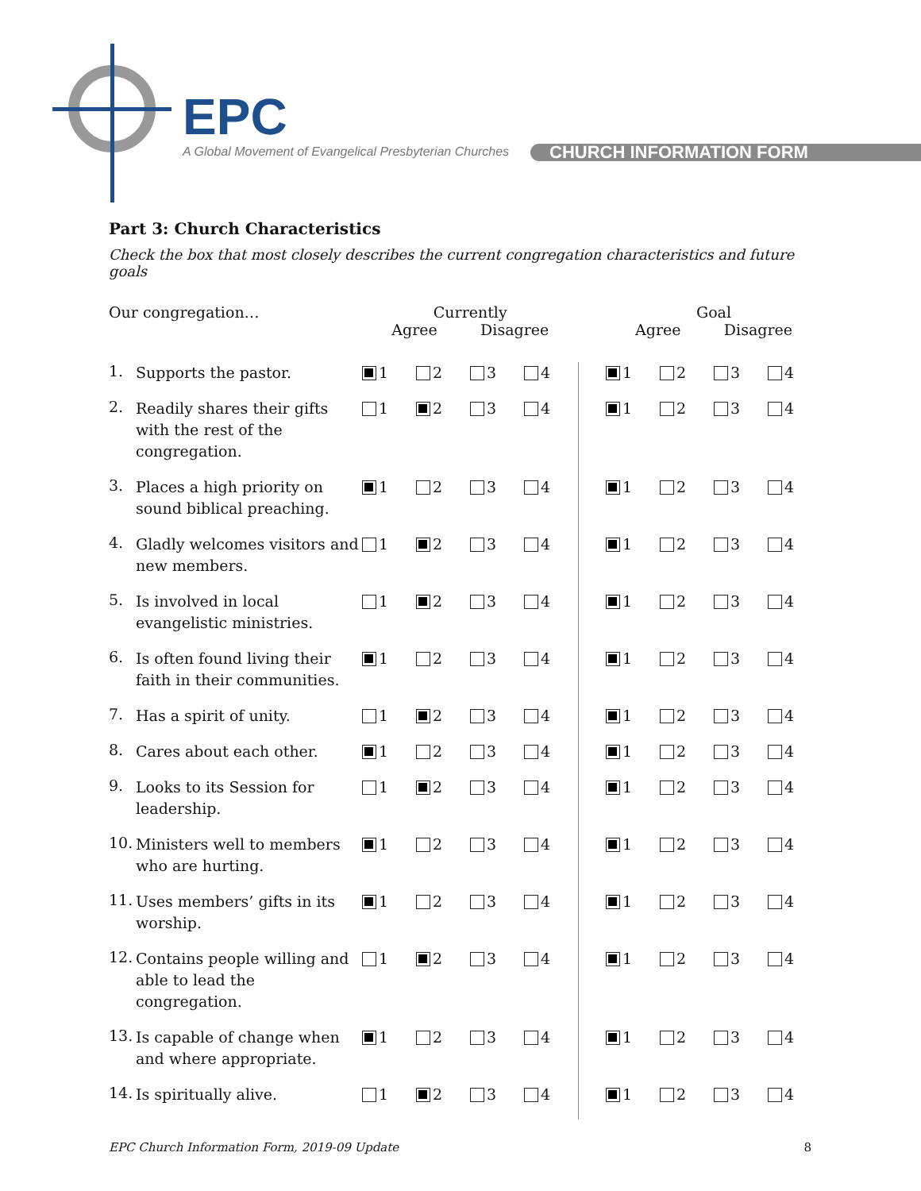EPC
A Global Movement of Evangelical Presbyterian Churches
CHURCH INFORMATION FORM
Part 3: Church Characteristics
Check the box that most closely describes the current congregation characteristics and future goals
| Our congregation… | | Currently Agree Disagree | | | | | Goal Agree Disagree | | | |
| --- | --- | --- | --- | --- | --- | --- | --- | --- | --- | --- |
| 1. | Supports the pastor. | 1 | 2 | 3 | 4 | | 1 | 2 | 3 | 4 |
| 2. | Readily shares their gifts with the rest of the congregation. | 1 | 2 | 3 | 4 | | 1 | 2 | 3 | 4 |
| 3. | Places a high priority on sound biblical preaching. | 1 | 2 | 3 | 4 | | 1 | 2 | 3 | 4 |
| 4. | Gladly welcomes visitors and new members. | 1 | 2 | 3 | 4 | | 1 | 2 | 3 | 4 |
| 5. | Is involved in local evangelistic ministries. | 1 | 2 | 3 | 4 | | 1 | 2 | 3 | 4 |
| 6. | Is often found living their faith in their communities. | 1 | 2 | 3 | 4 | | 1 | 2 | 3 | 4 |
| 7. | Has a spirit of unity. | 1 | 2 | 3 | 4 | | 1 | 2 | 3 | 4 |
| 8. | Cares about each other. | 1 | 2 | 3 | 4 | | 1 | 2 | 3 | 4 |
| 9. | Looks to its Session for leadership. | 1 | 2 | 3 | 4 | | 1 | 2 | 3 | 4 |
| 10. | Ministers well to members who are hurting. | 1 | 2 | 3 | 4 | | 1 | 2 | 3 | 4 |
| 11. | Uses members’ gifts in its worship. | 1 | 2 | 3 | 4 | | 1 | 2 | 3 | 4 |
| 12. | Contains people willing and able to lead the congregation. | 1 | 2 | 3 | 4 | | 1 | 2 | 3 | 4 |
| 13. | Is capable of change when and where appropriate. | 1 | 2 | 3 | 4 | | 1 | 2 | 3 | 4 |
| 14. | Is spiritually alive. | 1 | 2 | 3 | 4 | | 1 | 2 | 3 | 4 |
EPC Church Information Form, 2019-09 Update 8